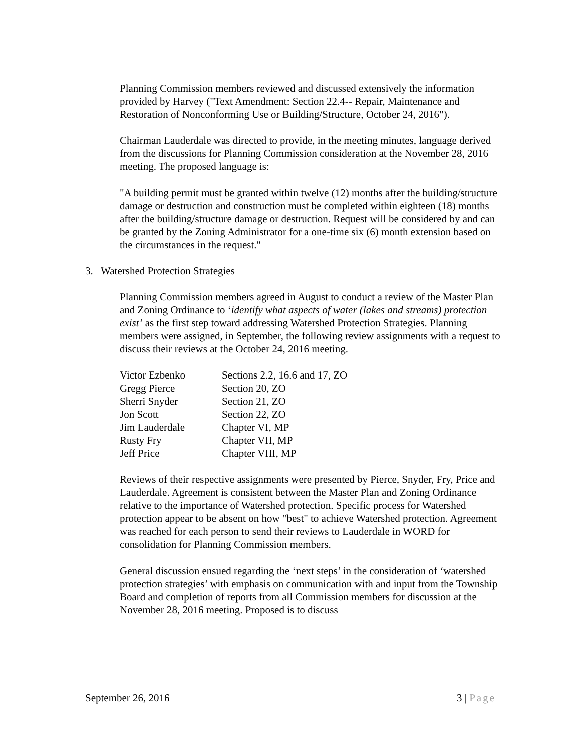Planning Commission members reviewed and discussed extensively the information provided by Harvey ("Text Amendment: Section 22.4-- Repair, Maintenance and Restoration of Nonconforming Use or Building/Structure, October 24, 2016").
Chairman Lauderdale was directed to provide, in the meeting minutes, language derived from the discussions for Planning Commission consideration at the November 28, 2016 meeting. The proposed language is:
"A building permit must be granted within twelve (12) months after the building/structure damage or destruction and construction must be completed within eighteen (18) months after the building/structure damage or destruction. Request will be considered by and can be granted by the Zoning Administrator for a one-time six (6) month extension based on the circumstances in the request."
3. Watershed Protection Strategies
Planning Commission members agreed in August to conduct a review of the Master Plan and Zoning Ordinance to ‘identify what aspects of water (lakes and streams) protection exist’ as the first step toward addressing Watershed Protection Strategies. Planning members were assigned, in September, the following review assignments with a request to discuss their reviews at the October 24, 2016 meeting.
| Victor Ezbenko | Sections 2.2, 16.6 and 17, ZO |
| Gregg Pierce | Section 20, ZO |
| Sherri Snyder | Section 21, ZO |
| Jon Scott | Section 22, ZO |
| Jim Lauderdale | Chapter VI, MP |
| Rusty Fry | Chapter VII, MP |
| Jeff Price | Chapter VIII, MP |
Reviews of their respective assignments were presented by Pierce, Snyder, Fry, Price and Lauderdale. Agreement is consistent between the Master Plan and Zoning Ordinance relative to the importance of Watershed protection. Specific process for Watershed protection appear to be absent on how "best" to achieve Watershed protection. Agreement was reached for each person to send their reviews to Lauderdale in WORD for consolidation for Planning Commission members.
General discussion ensued regarding the ‘next steps’ in the consideration of ‘watershed protection strategies’ with emphasis on communication with and input from the Township Board and completion of reports from all Commission members for discussion at the November 28, 2016 meeting. Proposed is to discuss
September 26, 2016 3 | Page